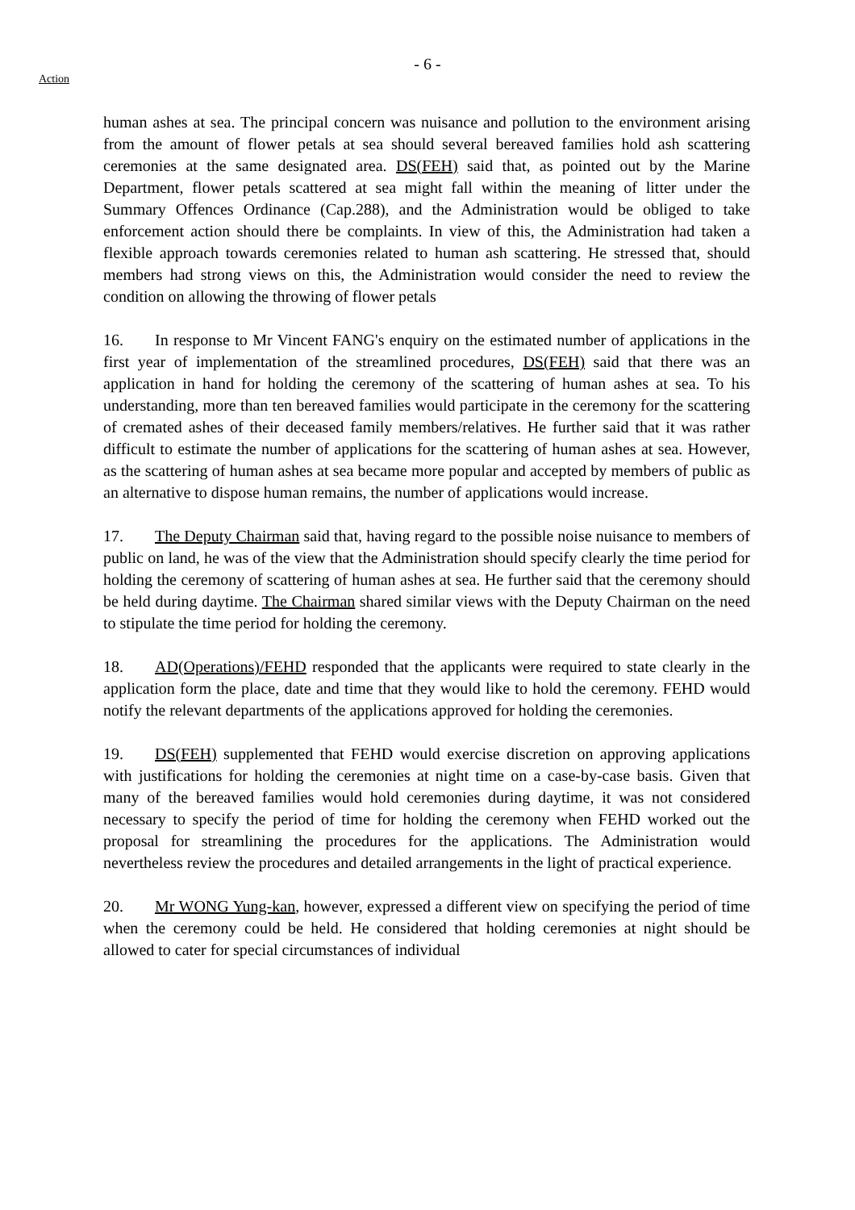- 6 -
Action
human ashes at sea. The principal concern was nuisance and pollution to the environment arising from the amount of flower petals at sea should several bereaved families hold ash scattering ceremonies at the same designated area. DS(FEH) said that, as pointed out by the Marine Department, flower petals scattered at sea might fall within the meaning of litter under the Summary Offences Ordinance (Cap.288), and the Administration would be obliged to take enforcement action should there be complaints. In view of this, the Administration had taken a flexible approach towards ceremonies related to human ash scattering. He stressed that, should members had strong views on this, the Administration would consider the need to review the condition on allowing the throwing of flower petals
16. In response to Mr Vincent FANG's enquiry on the estimated number of applications in the first year of implementation of the streamlined procedures, DS(FEH) said that there was an application in hand for holding the ceremony of the scattering of human ashes at sea. To his understanding, more than ten bereaved families would participate in the ceremony for the scattering of cremated ashes of their deceased family members/relatives. He further said that it was rather difficult to estimate the number of applications for the scattering of human ashes at sea. However, as the scattering of human ashes at sea became more popular and accepted by members of public as an alternative to dispose human remains, the number of applications would increase.
17. The Deputy Chairman said that, having regard to the possible noise nuisance to members of public on land, he was of the view that the Administration should specify clearly the time period for holding the ceremony of scattering of human ashes at sea. He further said that the ceremony should be held during daytime. The Chairman shared similar views with the Deputy Chairman on the need to stipulate the time period for holding the ceremony.
18. AD(Operations)/FEHD responded that the applicants were required to state clearly in the application form the place, date and time that they would like to hold the ceremony. FEHD would notify the relevant departments of the applications approved for holding the ceremonies.
19. DS(FEH) supplemented that FEHD would exercise discretion on approving applications with justifications for holding the ceremonies at night time on a case-by-case basis. Given that many of the bereaved families would hold ceremonies during daytime, it was not considered necessary to specify the period of time for holding the ceremony when FEHD worked out the proposal for streamlining the procedures for the applications. The Administration would nevertheless review the procedures and detailed arrangements in the light of practical experience.
20. Mr WONG Yung-kan, however, expressed a different view on specifying the period of time when the ceremony could be held. He considered that holding ceremonies at night should be allowed to cater for special circumstances of individual